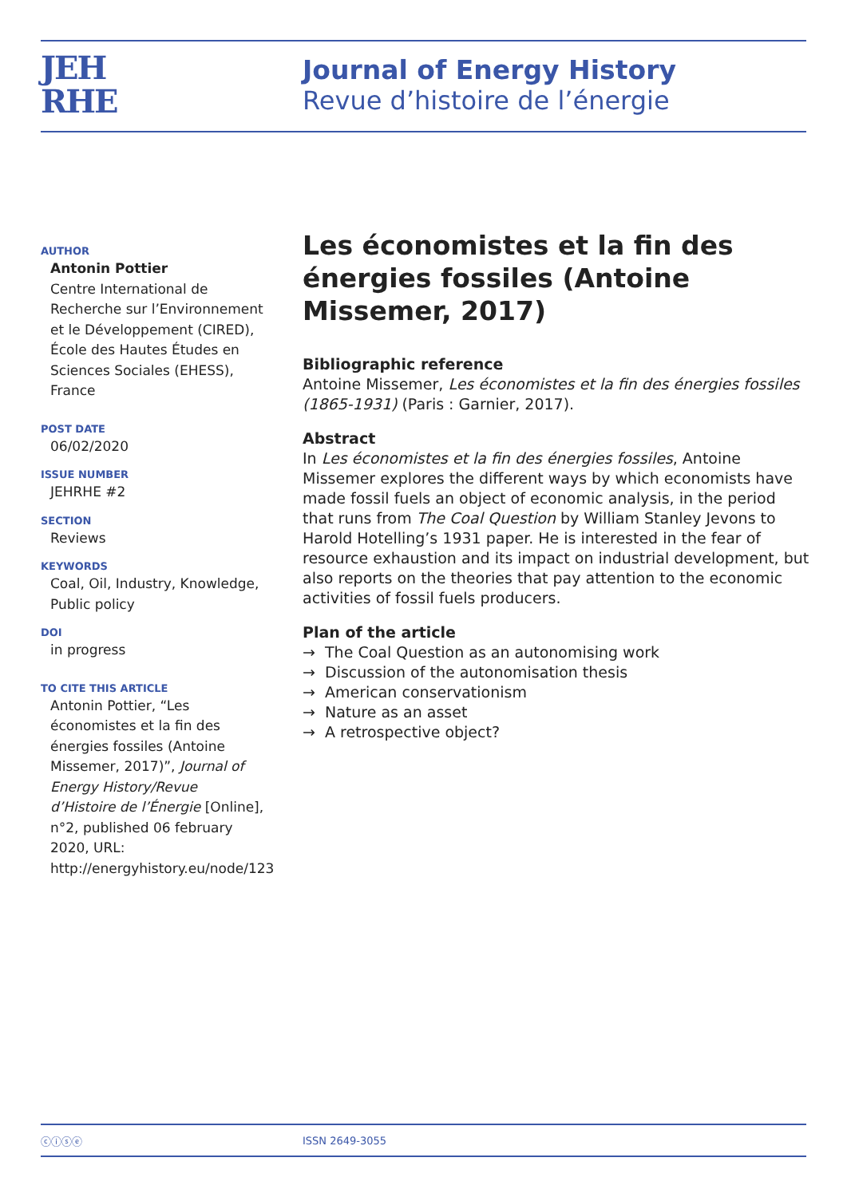JEH
RHE
Journal of Energy History
Revue d’histoire de l’énergie
AUTHOR
Antonin Pottier
Centre International de Recherche sur l’Environnement et le Développement (CIRED), École des Hautes Études en Sciences Sociales (EHESS), France
POST DATE
06/02/2020
ISSUE NUMBER
JEHRHE #2
SECTION
Reviews
KEYWORDS
Coal, Oil, Industry, Knowledge, Public policy
DOI
in progress
TO CITE THIS ARTICLE
Antonin Pottier, “Les économistes et la fin des énergies fossiles (Antoine Missemer, 2017)”, Journal of Energy History/Revue d’Histoire de l’Énergie [Online], n°2, published 06 february 2020, URL: http://energyhistory.eu/node/123
Les économistes et la fin des énergies fossiles (Antoine Missemer, 2017)
Bibliographic reference
Antoine Missemer, Les économistes et la fin des énergies fossiles (1865-1931) (Paris : Garnier, 2017).
Abstract
In Les économistes et la fin des énergies fossiles, Antoine Missemer explores the different ways by which economists have made fossil fuels an object of economic analysis, in the period that runs from The Coal Question by William Stanley Jevons to Harold Hotelling’s 1931 paper. He is interested in the fear of resource exhaustion and its impact on industrial development, but also reports on the theories that pay attention to the economic activities of fossil fuels producers.
Plan of the article
→ The Coal Question as an autonomising work
→ Discussion of the autonomisation thesis
→ American conservationism
→ Nature as an asset
→ A retrospective object?
ⓒⓘⓢⓔ ISSN 2649-3055